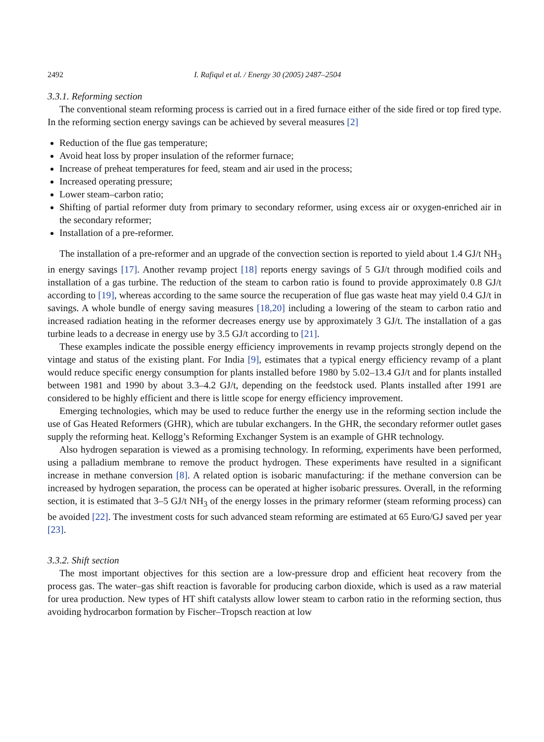2492 I. Rafiqul et al. / Energy 30 (2005) 2487–2504
3.3.1. Reforming section
The conventional steam reforming process is carried out in a fired furnace either of the side fired or top fired type. In the reforming section energy savings can be achieved by several measures [2]
Reduction of the flue gas temperature;
Avoid heat loss by proper insulation of the reformer furnace;
Increase of preheat temperatures for feed, steam and air used in the process;
Increased operating pressure;
Lower steam–carbon ratio;
Shifting of partial reformer duty from primary to secondary reformer, using excess air or oxygen-enriched air in the secondary reformer;
Installation of a pre-reformer.
The installation of a pre-reformer and an upgrade of the convection section is reported to yield about 1.4 GJ/t NH<sub>3</sub> in energy savings [17]. Another revamp project [18] reports energy savings of 5 GJ/t through modified coils and installation of a gas turbine. The reduction of the steam to carbon ratio is found to provide approximately 0.8 GJ/t according to [19], whereas according to the same source the recuperation of flue gas waste heat may yield 0.4 GJ/t in savings. A whole bundle of energy saving measures [18,20] including a lowering of the steam to carbon ratio and increased radiation heating in the reformer decreases energy use by approximately 3 GJ/t. The installation of a gas turbine leads to a decrease in energy use by 3.5 GJ/t according to [21].
These examples indicate the possible energy efficiency improvements in revamp projects strongly depend on the vintage and status of the existing plant. For India [9], estimates that a typical energy efficiency revamp of a plant would reduce specific energy consumption for plants installed before 1980 by 5.02–13.4 GJ/t and for plants installed between 1981 and 1990 by about 3.3–4.2 GJ/t, depending on the feedstock used. Plants installed after 1991 are considered to be highly efficient and there is little scope for energy efficiency improvement.
Emerging technologies, which may be used to reduce further the energy use in the reforming section include the use of Gas Heated Reformers (GHR), which are tubular exchangers. In the GHR, the secondary reformer outlet gases supply the reforming heat. Kellogg’s Reforming Exchanger System is an example of GHR technology.
Also hydrogen separation is viewed as a promising technology. In reforming, experiments have been performed, using a palladium membrane to remove the product hydrogen. These experiments have resulted in a significant increase in methane conversion [8]. A related option is isobaric manufacturing: if the methane conversion can be increased by hydrogen separation, the process can be operated at higher isobaric pressures. Overall, in the reforming section, it is estimated that 3–5 GJ/t NH<sub>3</sub> of the energy losses in the primary reformer (steam reforming process) can be avoided [22]. The investment costs for such advanced steam reforming are estimated at 65 Euro/GJ saved per year [23].
3.3.2. Shift section
The most important objectives for this section are a low-pressure drop and efficient heat recovery from the process gas. The water–gas shift reaction is favorable for producing carbon dioxide, which is used as a raw material for urea production. New types of HT shift catalysts allow lower steam to carbon ratio in the reforming section, thus avoiding hydrocarbon formation by Fischer–Tropsch reaction at low